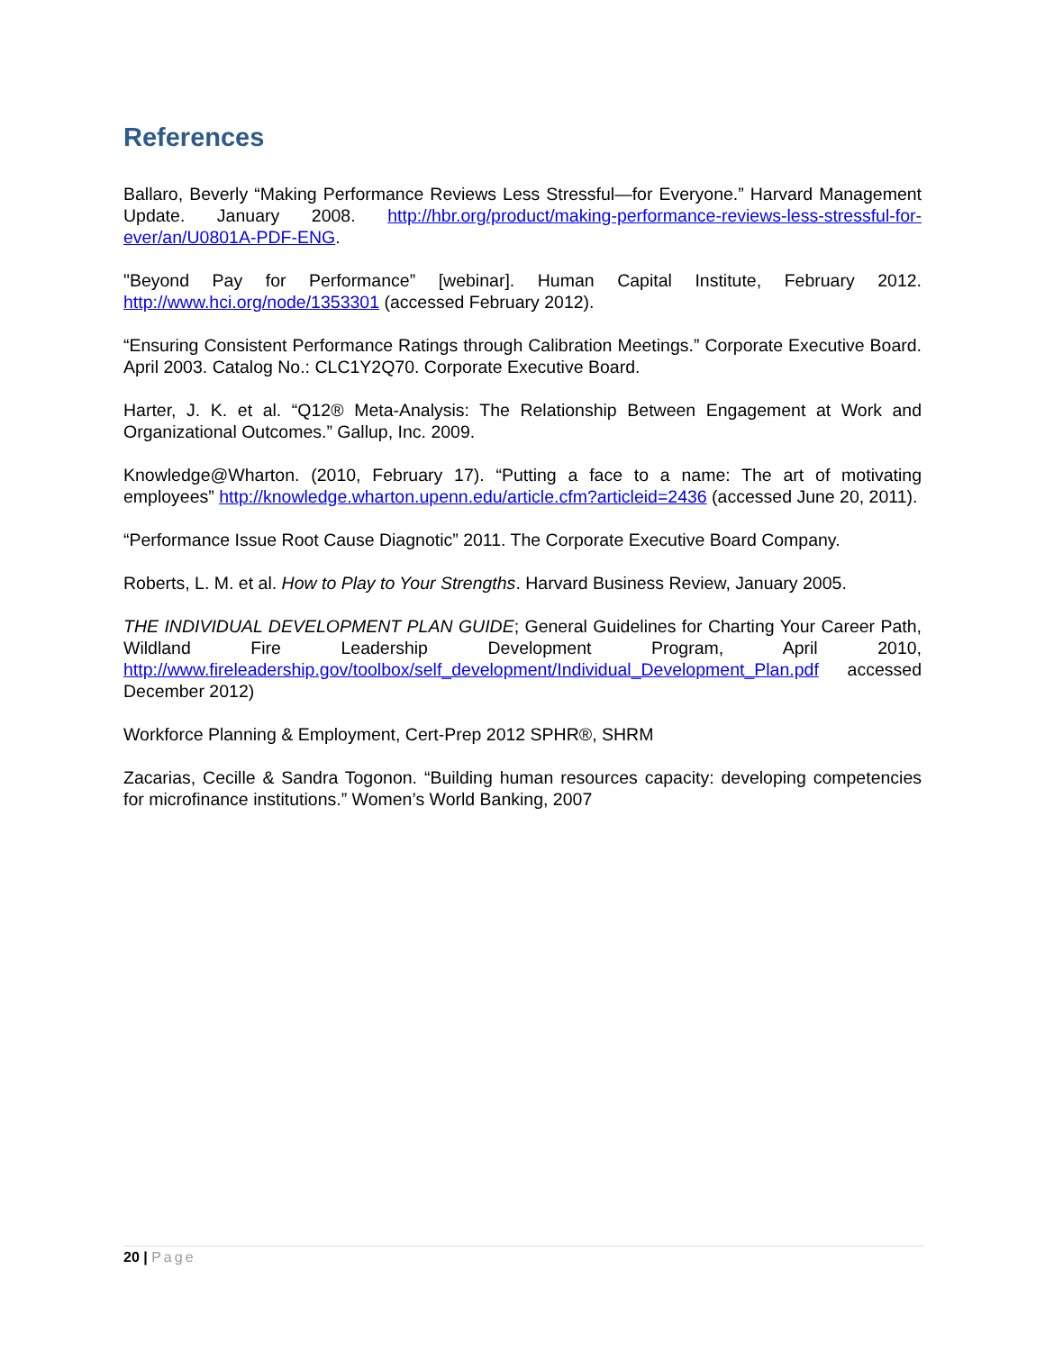References
Ballaro, Beverly “Making Performance Reviews Less Stressful—for Everyone.” Harvard Management Update. January 2008. http://hbr.org/product/making-performance-reviews-less-stressful-for-ever/an/U0801A-PDF-ENG.
"Beyond Pay for Performance” [webinar]. Human Capital Institute, February 2012. http://www.hci.org/node/1353301 (accessed February 2012).
“Ensuring Consistent Performance Ratings through Calibration Meetings.” Corporate Executive Board. April 2003. Catalog No.: CLC1Y2Q70. Corporate Executive Board.
Harter, J. K. et al. “Q12® Meta-Analysis: The Relationship Between Engagement at Work and Organizational Outcomes.” Gallup, Inc. 2009.
Knowledge@Wharton. (2010, February 17). “Putting a face to a name: The art of motivating employees” http://knowledge.wharton.upenn.edu/article.cfm?articleid=2436 (accessed June 20, 2011).
“Performance Issue Root Cause Diagnotic” 2011. The Corporate Executive Board Company.
Roberts, L. M. et al. How to Play to Your Strengths. Harvard Business Review, January 2005.
THE INDIVIDUAL DEVELOPMENT PLAN GUIDE; General Guidelines for Charting Your Career Path, Wildland Fire Leadership Development Program, April 2010, http://www.fireleadership.gov/toolbox/self_development/Individual_Development_Plan.pdf accessed December 2012)
Workforce Planning & Employment, Cert-Prep 2012 SPHR®, SHRM
Zacarias, Cecille & Sandra Togonon. “Building human resources capacity: developing competencies for microfinance institutions.” Women’s World Banking, 2007
20 | Page